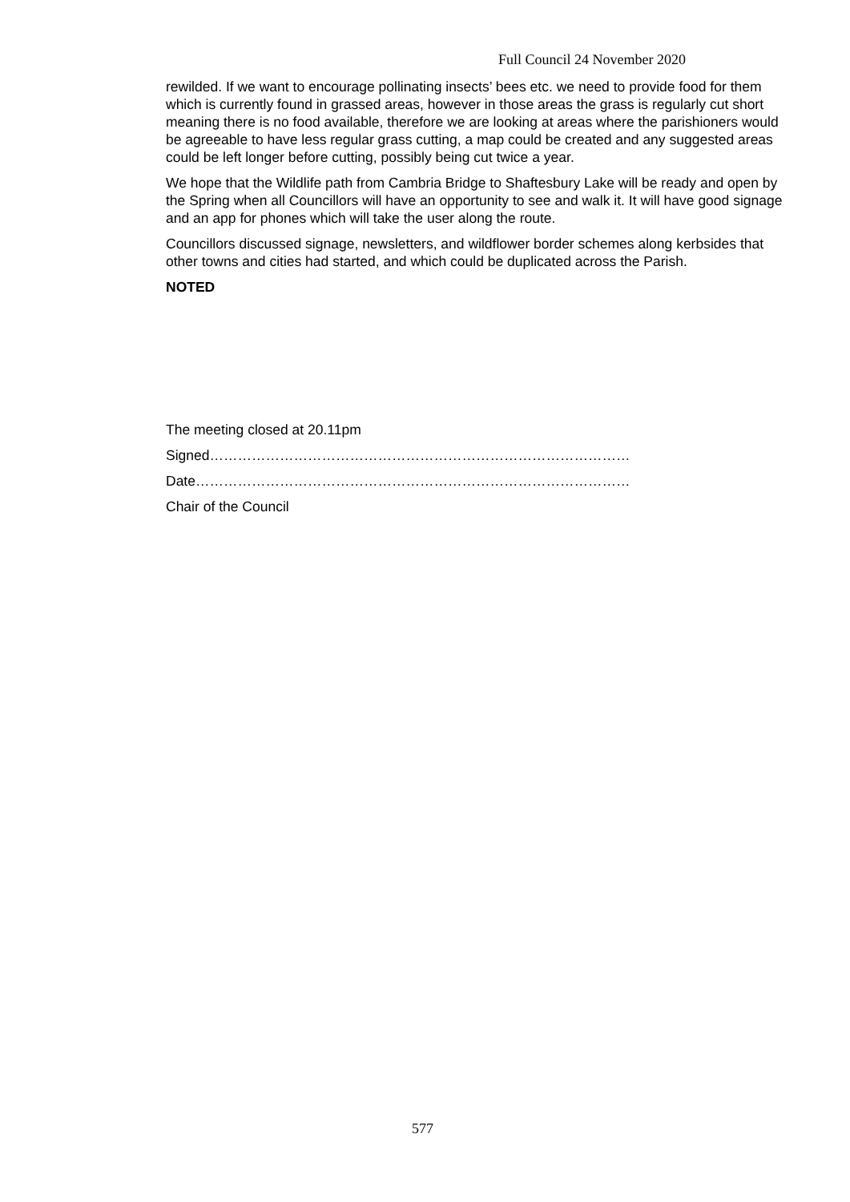Full Council 24 November 2020
rewilded. If we want to encourage pollinating insects’ bees etc. we need to provide food for them which is currently found in grassed areas, however in those areas the grass is regularly cut short meaning there is no food available, therefore we are looking at areas where the parishioners would be agreeable to have less regular grass cutting, a map could be created and any suggested areas could be left longer before cutting, possibly being cut twice a year.
We hope that the Wildlife path from Cambria Bridge to Shaftesbury Lake will be ready and open by the Spring when all Councillors will have an opportunity to see and walk it. It will have good signage and an app for phones which will take the user along the route.
Councillors discussed signage, newsletters, and wildflower border schemes along kerbsides that other towns and cities had started, and which could be duplicated across the Parish.
NOTED
The meeting closed at 20.11pm
Signed………………………………………………………………………………
Date…………………………………………………………………………………
Chair of the Council
577